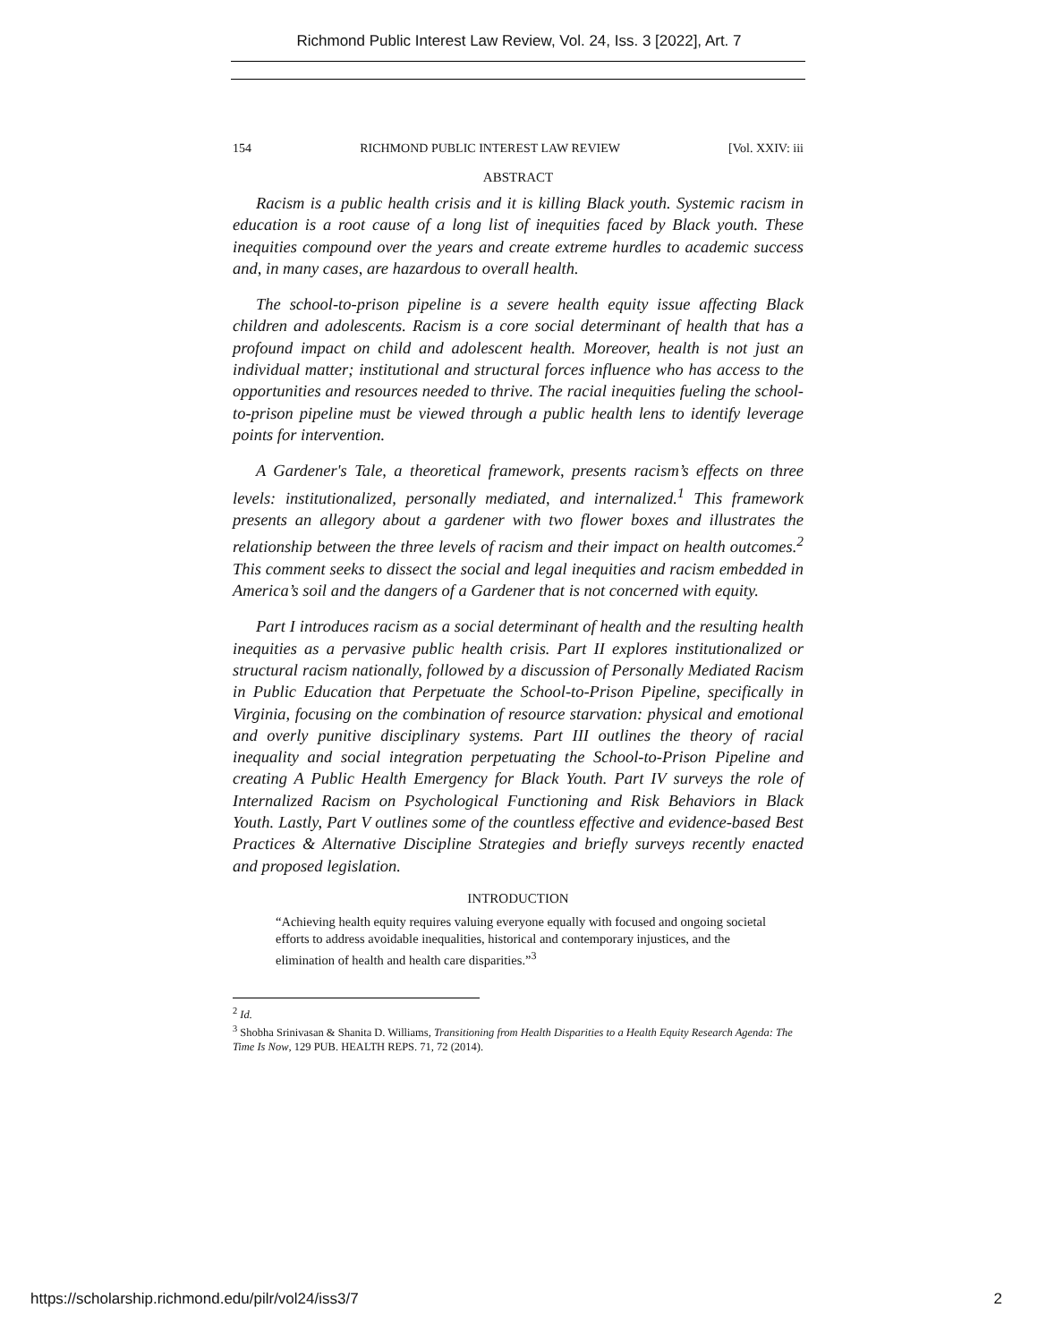Richmond Public Interest Law Review, Vol. 24, Iss. 3 [2022], Art. 7
154 RICHMOND PUBLIC INTEREST LAW REVIEW [Vol. XXIV: iii
ABSTRACT
Racism is a public health crisis and it is killing Black youth. Systemic racism in education is a root cause of a long list of inequities faced by Black youth. These inequities compound over the years and create extreme hurdles to academic success and, in many cases, are hazardous to overall health.
The school-to-prison pipeline is a severe health equity issue affecting Black children and adolescents. Racism is a core social determinant of health that has a profound impact on child and adolescent health. Moreover, health is not just an individual matter; institutional and structural forces influence who has access to the opportunities and resources needed to thrive. The racial inequities fueling the school-to-prison pipeline must be viewed through a public health lens to identify leverage points for intervention.
A Gardener's Tale, a theoretical framework, presents racism’s effects on three levels: institutionalized, personally mediated, and internalized.<sup>1</sup> This framework presents an allegory about a gardener with two flower boxes and illustrates the relationship between the three levels of racism and their impact on health outcomes.<sup>2</sup> This comment seeks to dissect the social and legal inequities and racism embedded in America’s soil and the dangers of a Gardener that is not concerned with equity.
Part I introduces racism as a social determinant of health and the resulting health inequities as a pervasive public health crisis. Part II explores institutionalized or structural racism nationally, followed by a discussion of Personally Mediated Racism in Public Education that Perpetuate the School-to-Prison Pipeline, specifically in Virginia, focusing on the combination of resource starvation: physical and emotional and overly punitive disciplinary systems. Part III outlines the theory of racial inequality and social integration perpetuating the School-to-Prison Pipeline and creating A Public Health Emergency for Black Youth. Part IV surveys the role of Internalized Racism on Psychological Functioning and Risk Behaviors in Black Youth. Lastly, Part V outlines some of the countless effective and evidence-based Best Practices & Alternative Discipline Strategies and briefly surveys recently enacted and proposed legislation.
INTRODUCTION
“Achieving health equity requires valuing everyone equally with focused and ongoing societal efforts to address avoidable inequalities, historical and contemporary injustices, and the elimination of health and health care disparities.”<sup>3</sup>
<sup>2</sup> Id.
<sup>3</sup> Shobha Srinivasan & Shanita D. Williams, Transitioning from Health Disparities to a Health Equity Research Agenda: The Time Is Now, 129 PUB. HEALTH REPS. 71, 72 (2014).
https://scholarship.richmond.edu/pilr/vol24/iss3/7 2